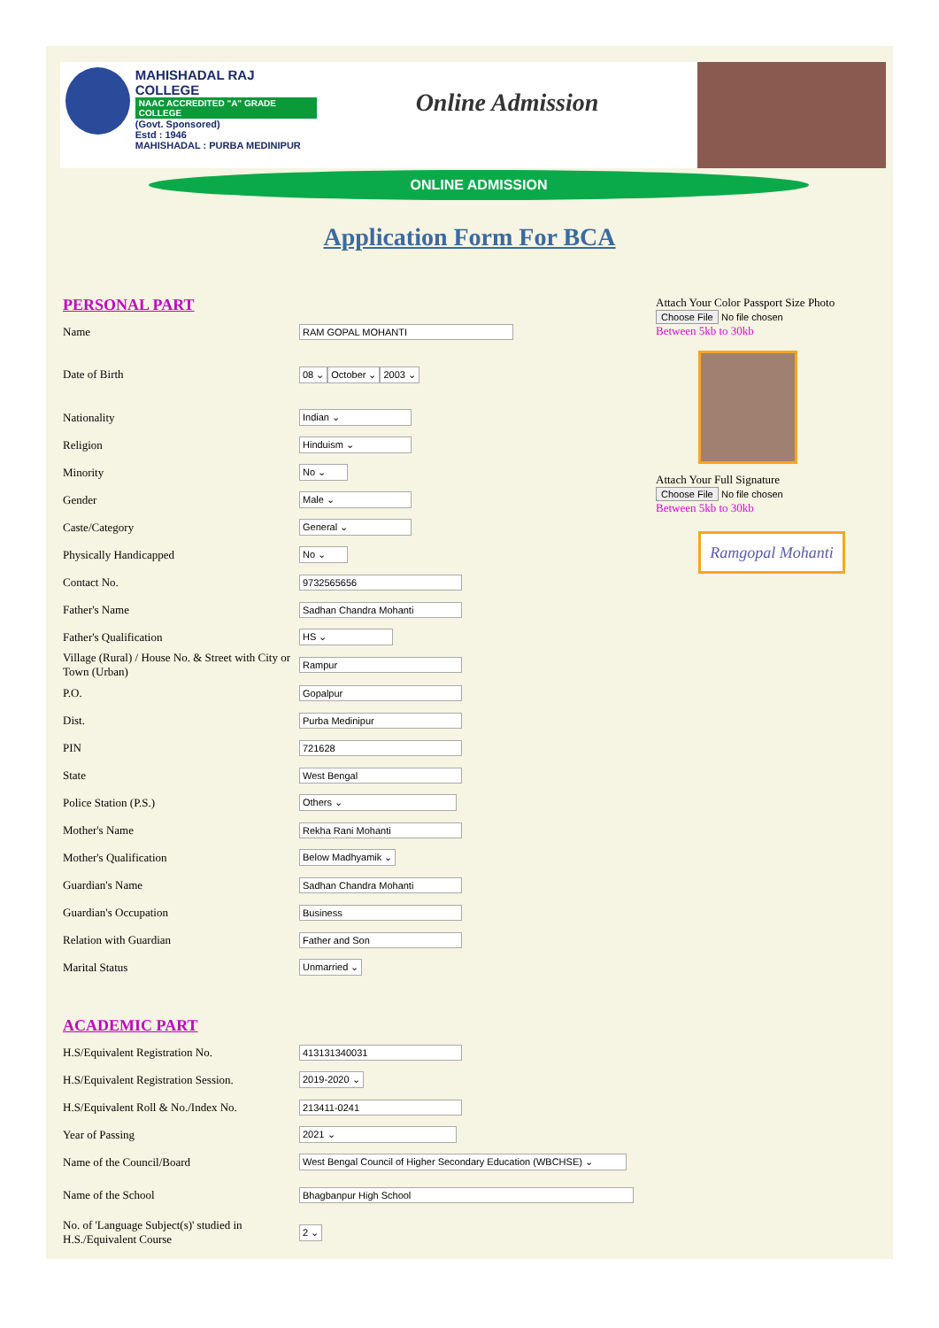MAHISHADAL RAJ COLLEGE
NAAC ACCREDITED "A" GRADE COLLEGE
(Govt. Sponsored)
Estd : 1946
MAHISHADAL : PURBA MEDINIPUR
Online Admission
ONLINE ADMISSION
Application Form For BCA
PERSONAL PART
Name RAM GOPAL MOHANTI
Date of Birth 08 ⌄ October ⌄ 2003 ⌄
Nationality Indian ⌄
Religion Hinduism ⌄
Minority No ⌄
Gender Male ⌄
Caste/Category General ⌄
Physically Handicapped No ⌄
Contact No. 9732565656
Father's Name Sadhan Chandra Mohanti
Father's Qualification HS ⌄
Village (Rural) / House No. & Street with City or Town (Urban) Rampur
P.O. Gopalpur
Dist. Purba Medinipur
PIN 721628
State West Bengal
Police Station (P.S.) Others ⌄
Mother's Name Rekha Rani Mohanti
Mother's Qualification Below Madhyamik ⌄
Guardian's Name Sadhan Chandra Mohanti
Guardian's Occupation Business
Relation with Guardian Father and Son
Marital Status Unmarried ⌄
ACADEMIC PART
H.S/Equivalent Registration No. 413131340031
H.S/Equivalent Registration Session. 2019-2020 ⌄
H.S/Equivalent Roll & No./Index No. 213411-0241
Year of Passing 2021 ⌄
Name of the Council/Board West Bengal Council of Higher Secondary Education (WBCHSE) ⌄
Name of the School Bhagbanpur High School
No. of 'Language Subject(s)' studied in H.S./Equivalent Course 2 ⌄
Attach Your Color Passport Size Photo
Choose File No file chosen
Between 5kb to 30kb
Attach Your Full Signature
Choose File No file chosen
Between 5kb to 30kb
Ramgopal Mohanti